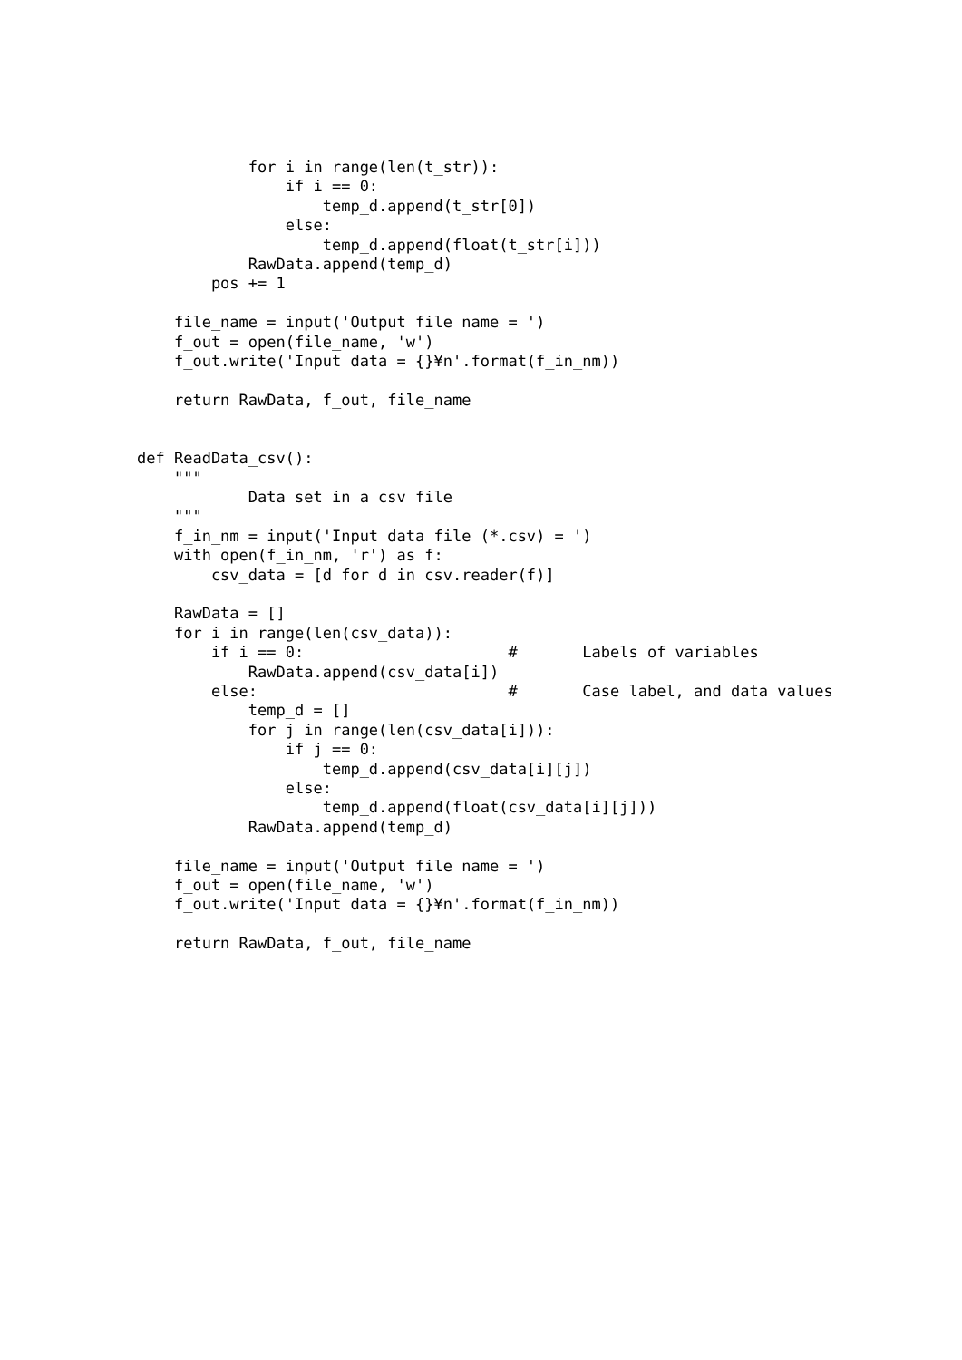for i in range(len(t_str)):
                if i == 0:
                    temp_d.append(t_str[0])
                else:
                    temp_d.append(float(t_str[i]))
            RawData.append(temp_d)
        pos += 1

    file_name = input('Output file name = ')
    f_out = open(file_name, 'w')
    f_out.write('Input data = {}¥n'.format(f_in_nm))

    return RawData, f_out, file_name


def ReadData_csv():
    """
            Data set in a csv file
    """
    f_in_nm = input('Input data file (*.csv) = ')
    with open(f_in_nm, 'r') as f:
        csv_data = [d for d in csv.reader(f)]

    RawData = []
    for i in range(len(csv_data)):
        if i == 0:                      #       Labels of variables
            RawData.append(csv_data[i])
        else:                           #       Case label, and data values
            temp_d = []
            for j in range(len(csv_data[i])):
                if j == 0:
                    temp_d.append(csv_data[i][j])
                else:
                    temp_d.append(float(csv_data[i][j]))
            RawData.append(temp_d)

    file_name = input('Output file name = ')
    f_out = open(file_name, 'w')
    f_out.write('Input data = {}¥n'.format(f_in_nm))

    return RawData, f_out, file_name